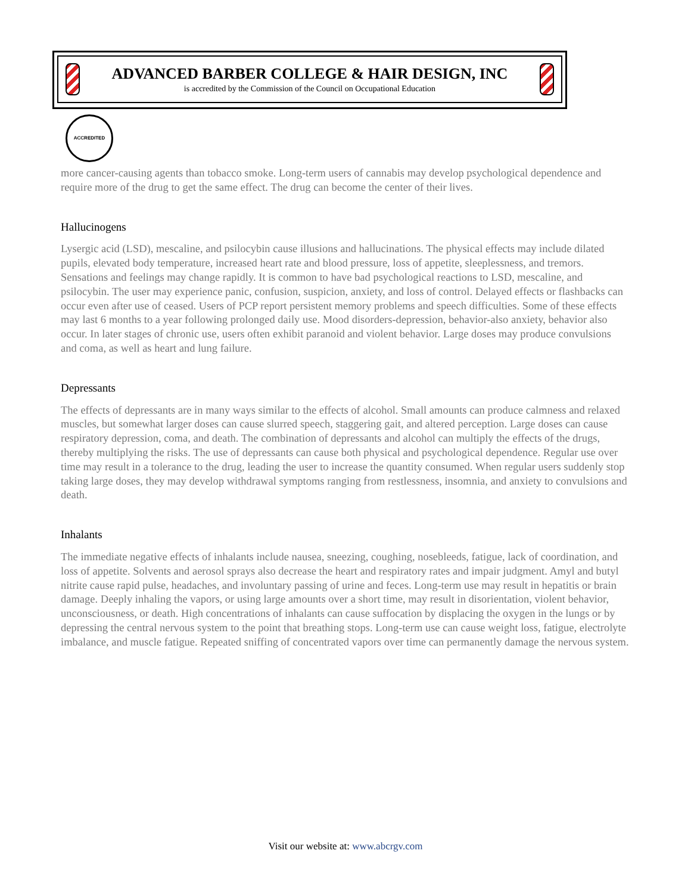ADVANCED BARBER COLLEGE & HAIR DESIGN, INC
is accredited by the Commission of the Council on Occupational Education
ACCREDITED
more cancer-causing agents than tobacco smoke. Long-term users of cannabis may develop psychological dependence and require more of the drug to get the same effect. The drug can become the center of their lives.
Hallucinogens
Lysergic acid (LSD), mescaline, and psilocybin cause illusions and hallucinations. The physical effects may include dilated pupils, elevated body temperature, increased heart rate and blood pressure, loss of appetite, sleeplessness, and tremors. Sensations and feelings may change rapidly. It is common to have bad psychological reactions to LSD, mescaline, and psilocybin. The user may experience panic, confusion, suspicion, anxiety, and loss of control. Delayed effects or flashbacks can occur even after use of ceased. Users of PCP report persistent memory problems and speech difficulties. Some of these effects may last 6 months to a year following prolonged daily use. Mood disorders-depression, behavior-also anxiety, behavior also occur. In later stages of chronic use, users often exhibit paranoid and violent behavior. Large doses may produce convulsions and coma, as well as heart and lung failure.
Depressants
The effects of depressants are in many ways similar to the effects of alcohol. Small amounts can produce calmness and relaxed muscles, but somewhat larger doses can cause slurred speech, staggering gait, and altered perception. Large doses can cause respiratory depression, coma, and death. The combination of depressants and alcohol can multiply the effects of the drugs, thereby multiplying the risks. The use of depressants can cause both physical and psychological dependence. Regular use over time may result in a tolerance to the drug, leading the user to increase the quantity consumed. When regular users suddenly stop taking large doses, they may develop withdrawal symptoms ranging from restlessness, insomnia, and anxiety to convulsions and death.
Inhalants
The immediate negative effects of inhalants include nausea, sneezing, coughing, nosebleeds, fatigue, lack of coordination, and loss of appetite. Solvents and aerosol sprays also decrease the heart and respiratory rates and impair judgment. Amyl and butyl nitrite cause rapid pulse, headaches, and involuntary passing of urine and feces. Long-term use may result in hepatitis or brain damage. Deeply inhaling the vapors, or using large amounts over a short time, may result in disorientation, violent behavior, unconsciousness, or death. High concentrations of inhalants can cause suffocation by displacing the oxygen in the lungs or by depressing the central nervous system to the point that breathing stops. Long-term use can cause weight loss, fatigue, electrolyte imbalance, and muscle fatigue. Repeated sniffing of concentrated vapors over time can permanently damage the nervous system.
Visit our website at: www.abcrgv.com